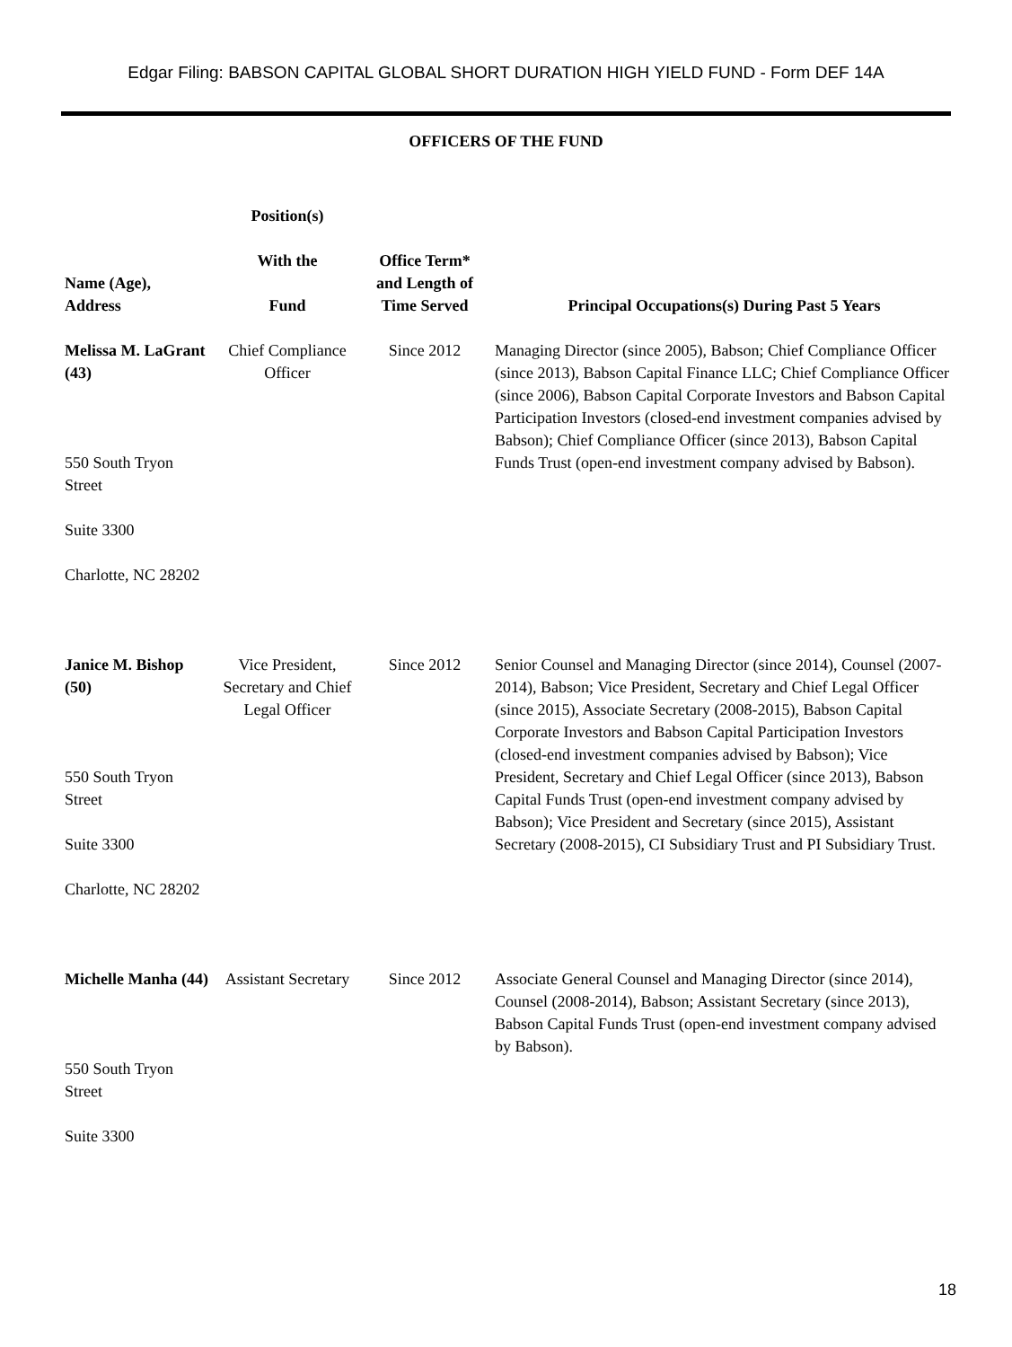Edgar Filing: BABSON CAPITAL GLOBAL SHORT DURATION HIGH YIELD FUND - Form DEF 14A
OFFICERS OF THE FUND
| Name (Age), Address | Position(s) With the Fund | Office Term* and Length of Time Served | Principal Occupations(s) During Past 5 Years |
| --- | --- | --- | --- |
| Melissa M. LaGrant (43) 550 South Tryon Street Suite 3300 Charlotte, NC 28202 | Chief Compliance Officer | Since 2012 | Managing Director (since 2005), Babson; Chief Compliance Officer (since 2013), Babson Capital Finance LLC; Chief Compliance Officer (since 2006), Babson Capital Corporate Investors and Babson Capital Participation Investors (closed-end investment companies advised by Babson); Chief Compliance Officer (since 2013), Babson Capital Funds Trust (open-end investment company advised by Babson). |
| Janice M. Bishop (50) 550 South Tryon Street Suite 3300 Charlotte, NC 28202 | Vice President, Secretary and Chief Legal Officer | Since 2012 | Senior Counsel and Managing Director (since 2014), Counsel (2007-2014), Babson; Vice President, Secretary and Chief Legal Officer (since 2015), Associate Secretary (2008-2015), Babson Capital Corporate Investors and Babson Capital Participation Investors (closed-end investment companies advised by Babson); Vice President, Secretary and Chief Legal Officer (since 2013), Babson Capital Funds Trust (open-end investment company advised by Babson); Vice President and Secretary (since 2015), Assistant Secretary (2008-2015), CI Subsidiary Trust and PI Subsidiary Trust. |
| Michelle Manha (44) 550 South Tryon Street Suite 3300 | Assistant Secretary | Since 2012 | Associate General Counsel and Managing Director (since 2014), Counsel (2008-2014), Babson; Assistant Secretary (since 2013), Babson Capital Funds Trust (open-end investment company advised by Babson). |
18